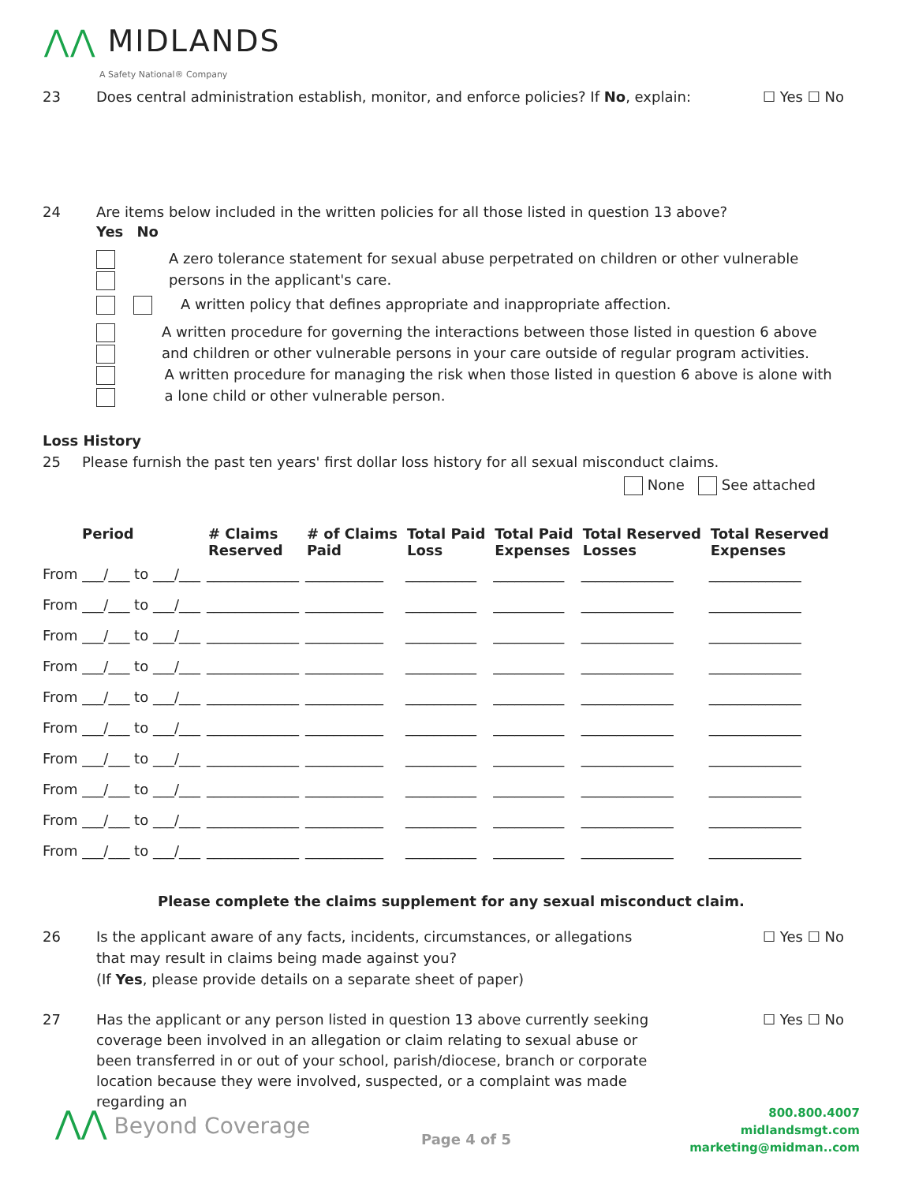⋀⋀ MIDLANDS
A Safety National® Company
23 Does central administration establish, monitor, and enforce policies? If No, explain: ☐ Yes ☐ No
24 Are items below included in the written policies for all those listed in question 13 above?
Yes No
A zero tolerance statement for sexual abuse perpetrated on children or other vulnerable persons in the applicant's care.
A written policy that defines appropriate and inappropriate affection.
A written procedure for governing the interactions between those listed in question 6 above and children or other vulnerable persons in your care outside of regular program activities.
A written procedure for managing the risk when those listed in question 6 above is alone with a lone child or other vulnerable person.
Loss History
25 Please furnish the past ten years' first dollar loss history for all sexual misconduct claims.
None See attached
| Period | # Claims Reserved | # of Claims Paid | Total Paid Loss | Total Paid Expenses | Total Reserved Losses | Total Reserved Expenses |
| --- | --- | --- | --- | --- | --- | --- |
| From ___/___ to ___/___ | _____________ | ___________ | __________ | __________ | _____________ | _____________ |
| From ___/___ to ___/___ | _____________ | ___________ | __________ | __________ | _____________ | _____________ |
| From ___/___ to ___/___ | _____________ | ___________ | __________ | __________ | _____________ | _____________ |
| From ___/___ to ___/___ | _____________ | ___________ | __________ | __________ | _____________ | _____________ |
| From ___/___ to ___/___ | _____________ | ___________ | __________ | __________ | _____________ | _____________ |
| From ___/___ to ___/___ | _____________ | ___________ | __________ | __________ | _____________ | _____________ |
| From ___/___ to ___/___ | _____________ | ___________ | __________ | __________ | _____________ | _____________ |
| From ___/___ to ___/___ | _____________ | ___________ | __________ | __________ | _____________ | _____________ |
| From ___/___ to ___/___ | _____________ | ___________ | __________ | __________ | _____________ | _____________ |
| From ___/___ to ___/___ | _____________ | ___________ | __________ | __________ | _____________ | _____________ |
Please complete the claims supplement for any sexual misconduct claim.
26 Is the applicant aware of any facts, incidents, circumstances, or allegations that may result in claims being made against you?
(If Yes, please provide details on a separate sheet of paper)
☐ Yes ☐ No
27 Has the applicant or any person listed in question 13 above currently seeking coverage been involved in an allegation or claim relating to sexual abuse or been transferred in or out of your school, parish/diocese, branch or corporate location because they were involved, suspected, or a complaint was made regarding an ☐ Yes ☐ No
⋀⋀ Beyond Coverage
Page 4 of 5
800.800.4007
midlandsmgt.com
marketing@midman..com